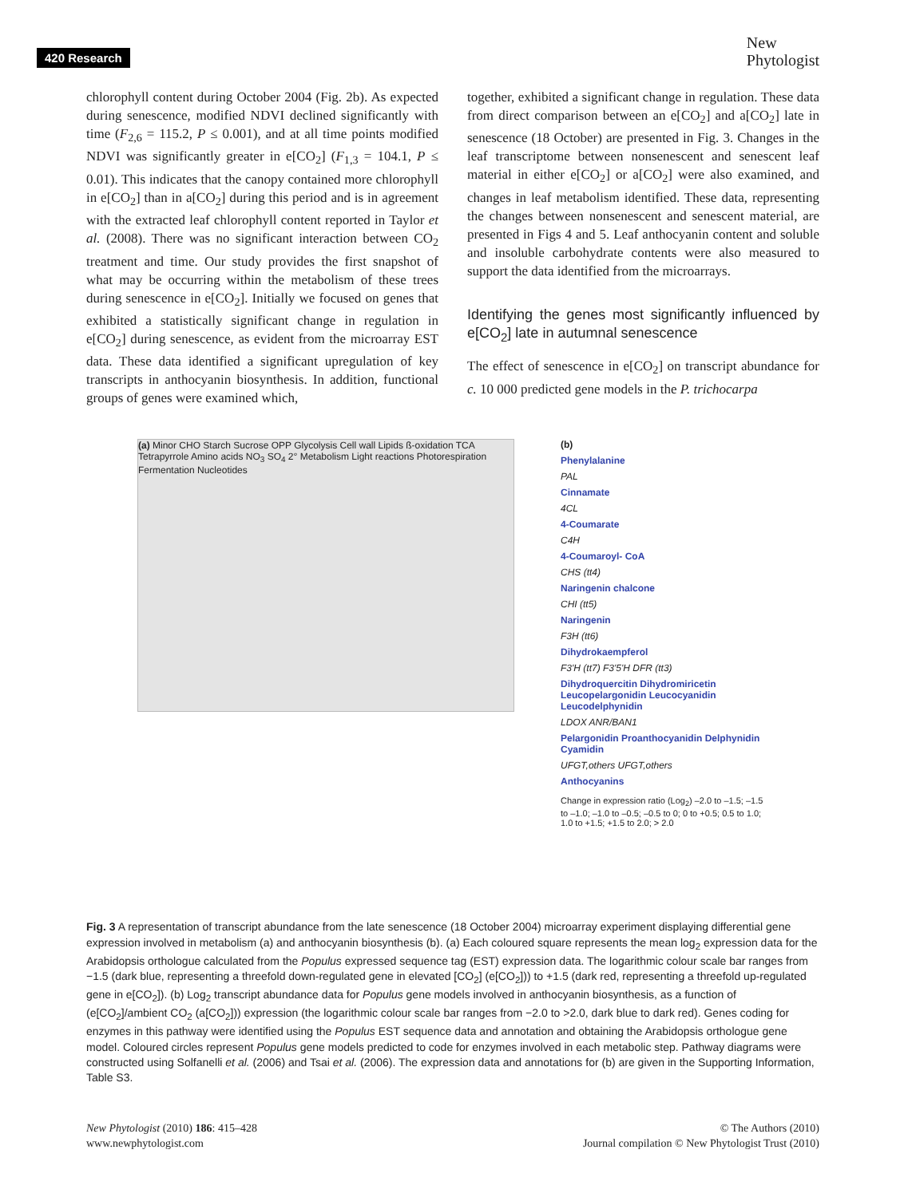420 Research
New
Phytologist
chlorophyll content during October 2004 (Fig. 2b). As expected during senescence, modified NDVI declined significantly with time (F<sub>2,6</sub> = 115.2, P ≤ 0.001), and at all time points modified NDVI was significantly greater in e[CO<sub>2</sub>] (F<sub>1,3</sub> = 104.1, P ≤ 0.01). This indicates that the canopy contained more chlorophyll in e[CO<sub>2</sub>] than in a[CO<sub>2</sub>] during this period and is in agreement with the extracted leaf chlorophyll content reported in Taylor et al. (2008). There was no significant interaction between CO<sub>2</sub> treatment and time. Our study provides the first snapshot of what may be occurring within the metabolism of these trees during senescence in e[CO<sub>2</sub>]. Initially we focused on genes that exhibited a statistically significant change in regulation in e[CO<sub>2</sub>] during senescence, as evident from the microarray EST data. These data identified a significant upregulation of key transcripts in anthocyanin biosynthesis. In addition, functional groups of genes were examined which,
together, exhibited a significant change in regulation. These data from direct comparison between an e[CO<sub>2</sub>] and a[CO<sub>2</sub>] late in senescence (18 October) are presented in Fig. 3. Changes in the leaf transcriptome between nonsenescent and senescent leaf material in either e[CO<sub>2</sub>] or a[CO<sub>2</sub>] were also examined, and changes in leaf metabolism identified. These data, representing the changes between nonsenescent and senescent material, are presented in Figs 4 and 5. Leaf anthocyanin content and soluble and insoluble carbohydrate contents were also measured to support the data identified from the microarrays.
Identifying the genes most significantly influenced by e[CO<sub>2</sub>] late in autumnal senescence
The effect of senescence in e[CO<sub>2</sub>] on transcript abundance for c. 10 000 predicted gene models in the P. trichocarpa
(a) Minor CHO Starch Sucrose OPP Glycolysis Cell wall Lipids ß-oxidation TCA Tetrapyrrole Amino acids NO<sub>3</sub> SO<sub>4</sub> 2° Metabolism Light reactions Photorespiration Fermentation Nucleotides
(b)
Phenylalanine
PAL
Cinnamate
4CL
4-Coumarate
C4H
4-Coumaroyl- CoA
CHS (tt4)
Naringenin chalcone
CHI (tt5)
Naringenin
F3H (tt6)
Dihydrokaempferol
F3'H (tt7) F3'5'H DFR (tt3)
Dihydroquercitin Dihydromiricetin Leucopelargonidin Leucocyanidin Leucodelphynidin
LDOX ANR/BAN1
Pelargonidin Proanthocyanidin Delphynidin Cyamidin
UFGT,others UFGT,others
Anthocyanins
Change in expression ratio (Log<sub>2</sub>) –2.0 to –1.5; –1.5 to –1.0; –1.0 to –0.5; –0.5 to 0; 0 to +0.5; 0.5 to 1.0; 1.0 to +1.5; +1.5 to 2.0; > 2.0
Fig. 3 A representation of transcript abundance from the late senescence (18 October 2004) microarray experiment displaying differential gene expression involved in metabolism (a) and anthocyanin biosynthesis (b). (a) Each coloured square represents the mean log<sub>2</sub> expression data for the Arabidopsis orthologue calculated from the Populus expressed sequence tag (EST) expression data. The logarithmic colour scale bar ranges from −1.5 (dark blue, representing a threefold down-regulated gene in elevated [CO<sub>2</sub>] (e[CO<sub>2</sub>])) to +1.5 (dark red, representing a threefold up-regulated gene in e[CO<sub>2</sub>]). (b) Log<sub>2</sub> transcript abundance data for Populus gene models involved in anthocyanin biosynthesis, as a function of (e[CO<sub>2</sub>]/ambient CO<sub>2</sub> (a[CO<sub>2</sub>])) expression (the logarithmic colour scale bar ranges from −2.0 to >2.0, dark blue to dark red). Genes coding for enzymes in this pathway were identified using the Populus EST sequence data and annotation and obtaining the Arabidopsis orthologue gene model. Coloured circles represent Populus gene models predicted to code for enzymes involved in each metabolic step. Pathway diagrams were constructed using Solfanelli et al. (2006) and Tsai et al. (2006). The expression data and annotations for (b) are given in the Supporting Information, Table S3.
New Phytologist (2010) 186: 415–428
www.newphytologist.com
© The Authors (2010)
Journal compilation © New Phytologist Trust (2010)